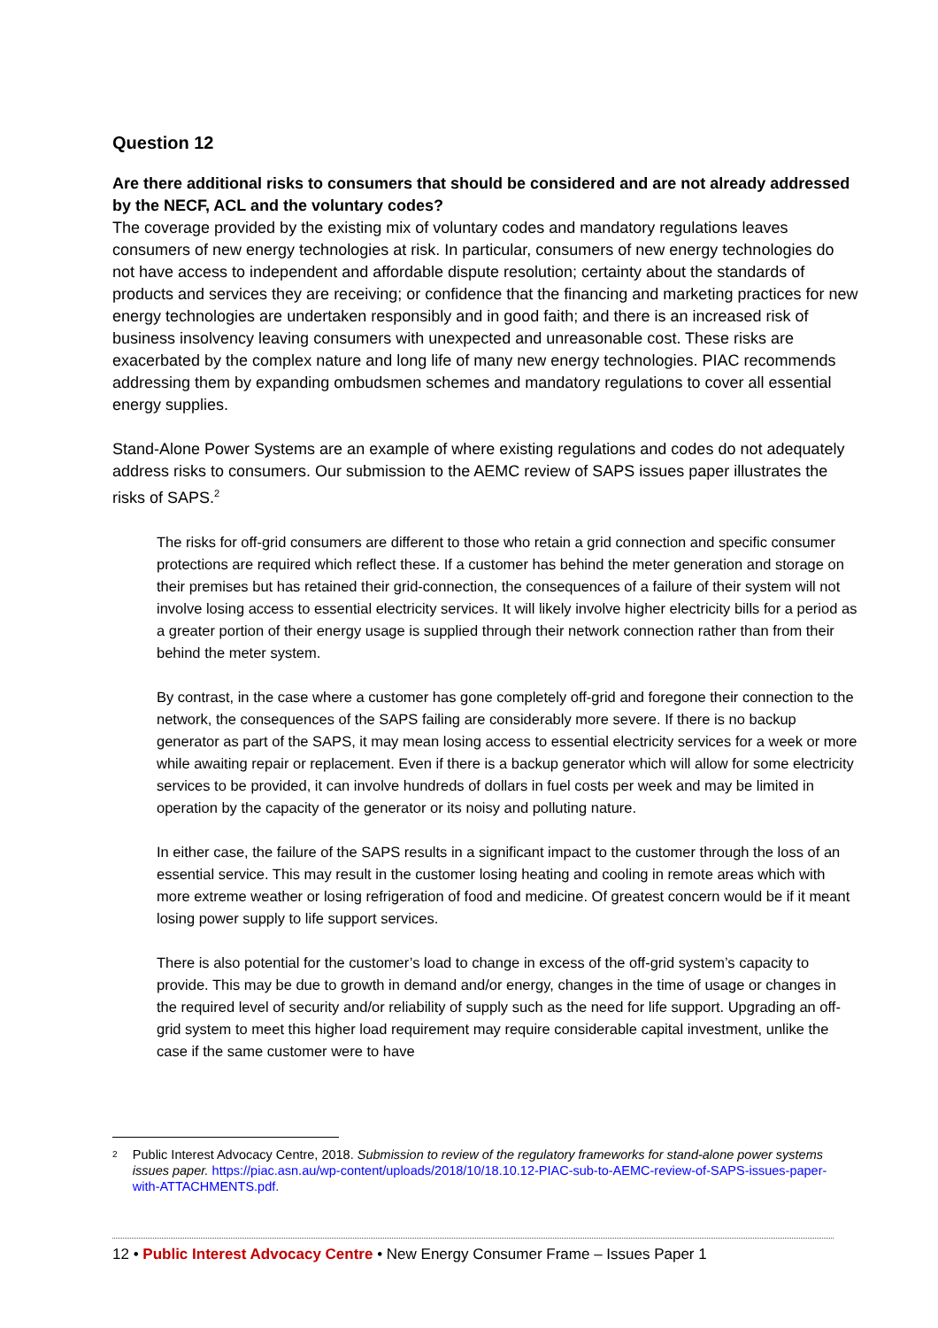Question 12
Are there additional risks to consumers that should be considered and are not already addressed by the NECF, ACL and the voluntary codes?
The coverage provided by the existing mix of voluntary codes and mandatory regulations leaves consumers of new energy technologies at risk. In particular, consumers of new energy technologies do not have access to independent and affordable dispute resolution; certainty about the standards of products and services they are receiving; or confidence that the financing and marketing practices for new energy technologies are undertaken responsibly and in good faith; and there is an increased risk of business insolvency leaving consumers with unexpected and unreasonable cost. These risks are exacerbated by the complex nature and long life of many new energy technologies. PIAC recommends addressing them by expanding ombudsmen schemes and mandatory regulations to cover all essential energy supplies.
Stand-Alone Power Systems are an example of where existing regulations and codes do not adequately address risks to consumers. Our submission to the AEMC review of SAPS issues paper illustrates the risks of SAPS.<sup>2</sup>
The risks for off-grid consumers are different to those who retain a grid connection and specific consumer protections are required which reflect these. If a customer has behind the meter generation and storage on their premises but has retained their grid-connection, the consequences of a failure of their system will not involve losing access to essential electricity services. It will likely involve higher electricity bills for a period as a greater portion of their energy usage is supplied through their network connection rather than from their behind the meter system.
By contrast, in the case where a customer has gone completely off-grid and foregone their connection to the network, the consequences of the SAPS failing are considerably more severe. If there is no backup generator as part of the SAPS, it may mean losing access to essential electricity services for a week or more while awaiting repair or replacement. Even if there is a backup generator which will allow for some electricity services to be provided, it can involve hundreds of dollars in fuel costs per week and may be limited in operation by the capacity of the generator or its noisy and polluting nature.
In either case, the failure of the SAPS results in a significant impact to the customer through the loss of an essential service. This may result in the customer losing heating and cooling in remote areas which with more extreme weather or losing refrigeration of food and medicine. Of greatest concern would be if it meant losing power supply to life support services.
There is also potential for the customer’s load to change in excess of the off-grid system’s capacity to provide. This may be due to growth in demand and/or energy, changes in the time of usage or changes in the required level of security and/or reliability of supply such as the need for life support. Upgrading an off-grid system to meet this higher load requirement may require considerable capital investment, unlike the case if the same customer were to have
2 Public Interest Advocacy Centre, 2018. Submission to review of the regulatory frameworks for stand-alone power systems issues paper. https://piac.asn.au/wp-content/uploads/2018/10/18.10.12-PIAC-sub-to-AEMC-review-of-SAPS-issues-paper-with-ATTACHMENTS.pdf.
12 • Public Interest Advocacy Centre • New Energy Consumer Frame – Issues Paper 1